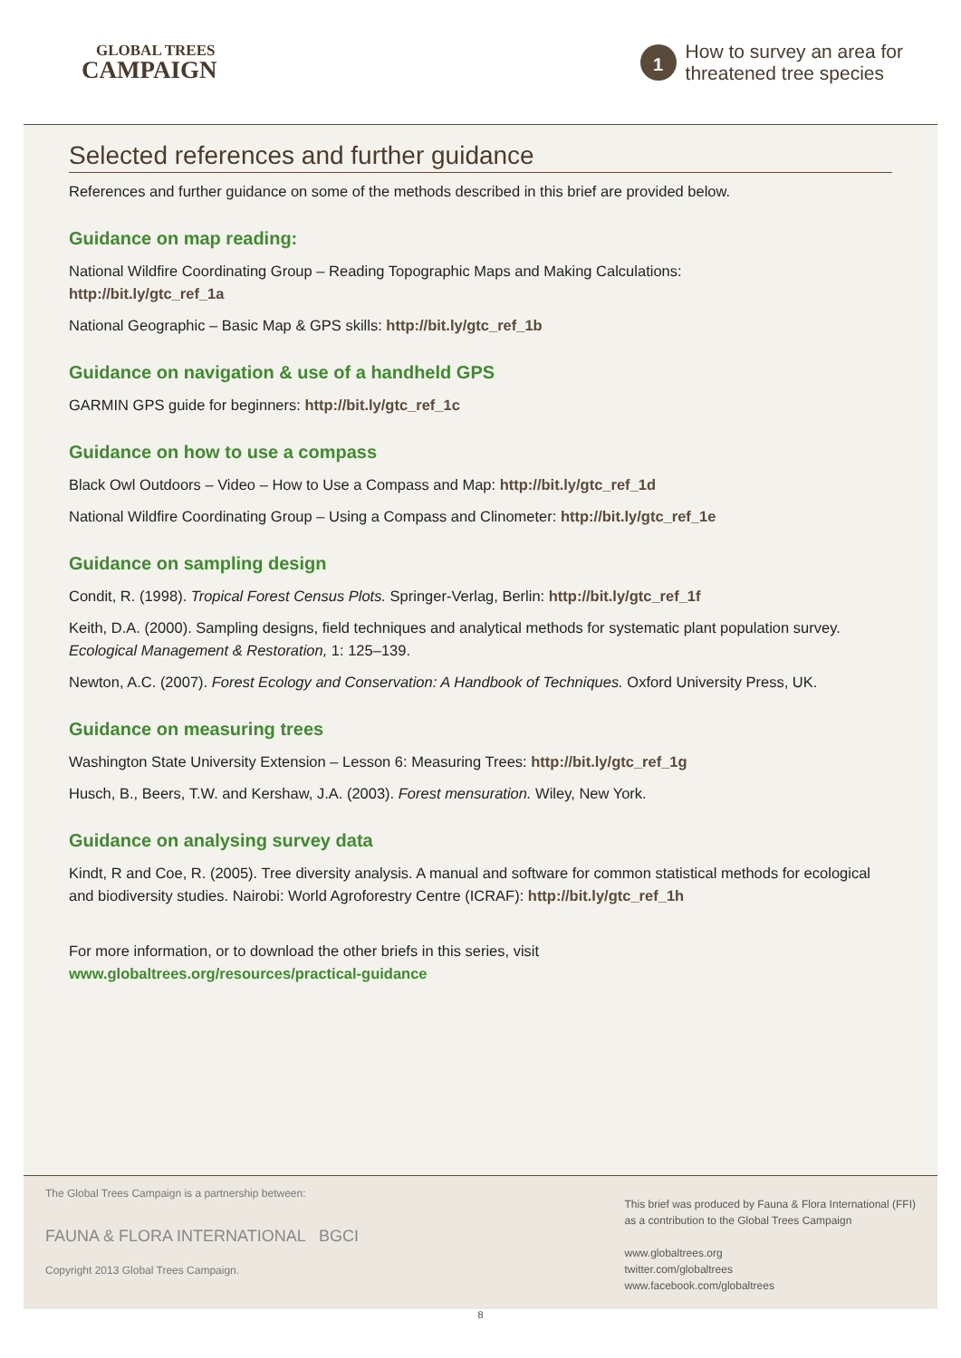GLOBAL TREES
CAMPAIGN
1
How to survey an area for
threatened tree species
Selected references and further guidance
References and further guidance on some of the methods described in this brief are provided below.
Guidance on map reading:
National Wildfire Coordinating Group – Reading Topographic Maps and Making Calculations:
http://bit.ly/gtc_ref_1a
National Geographic – Basic Map & GPS skills: http://bit.ly/gtc_ref_1b
Guidance on navigation & use of a handheld GPS
GARMIN GPS guide for beginners: http://bit.ly/gtc_ref_1c
Guidance on how to use a compass
Black Owl Outdoors – Video – How to Use a Compass and Map: http://bit.ly/gtc_ref_1d
National Wildfire Coordinating Group – Using a Compass and Clinometer: http://bit.ly/gtc_ref_1e
Guidance on sampling design
Condit, R. (1998). Tropical Forest Census Plots. Springer-Verlag, Berlin: http://bit.ly/gtc_ref_1f
Keith, D.A. (2000). Sampling designs, field techniques and analytical methods for systematic plant population survey. Ecological Management & Restoration, 1: 125–139.
Newton, A.C. (2007). Forest Ecology and Conservation: A Handbook of Techniques. Oxford University Press, UK.
Guidance on measuring trees
Washington State University Extension – Lesson 6: Measuring Trees: http://bit.ly/gtc_ref_1g
Husch, B., Beers, T.W. and Kershaw, J.A. (2003). Forest mensuration. Wiley, New York.
Guidance on analysing survey data
Kindt, R and Coe, R. (2005). Tree diversity analysis. A manual and software for common statistical methods for ecological and biodiversity studies. Nairobi: World Agroforestry Centre (ICRAF): http://bit.ly/gtc_ref_1h
For more information, or to download the other briefs in this series, visit
www.globaltrees.org/resources/practical-guidance
The Global Trees Campaign is a partnership between:
FAUNA & FLORA INTERNATIONAL BGCI
Copyright 2013 Global Trees Campaign.
This brief was produced by Fauna & Flora International (FFI)
as a contribution to the Global Trees Campaign
www.globaltrees.org
twitter.com/globaltrees
www.facebook.com/globaltrees
8